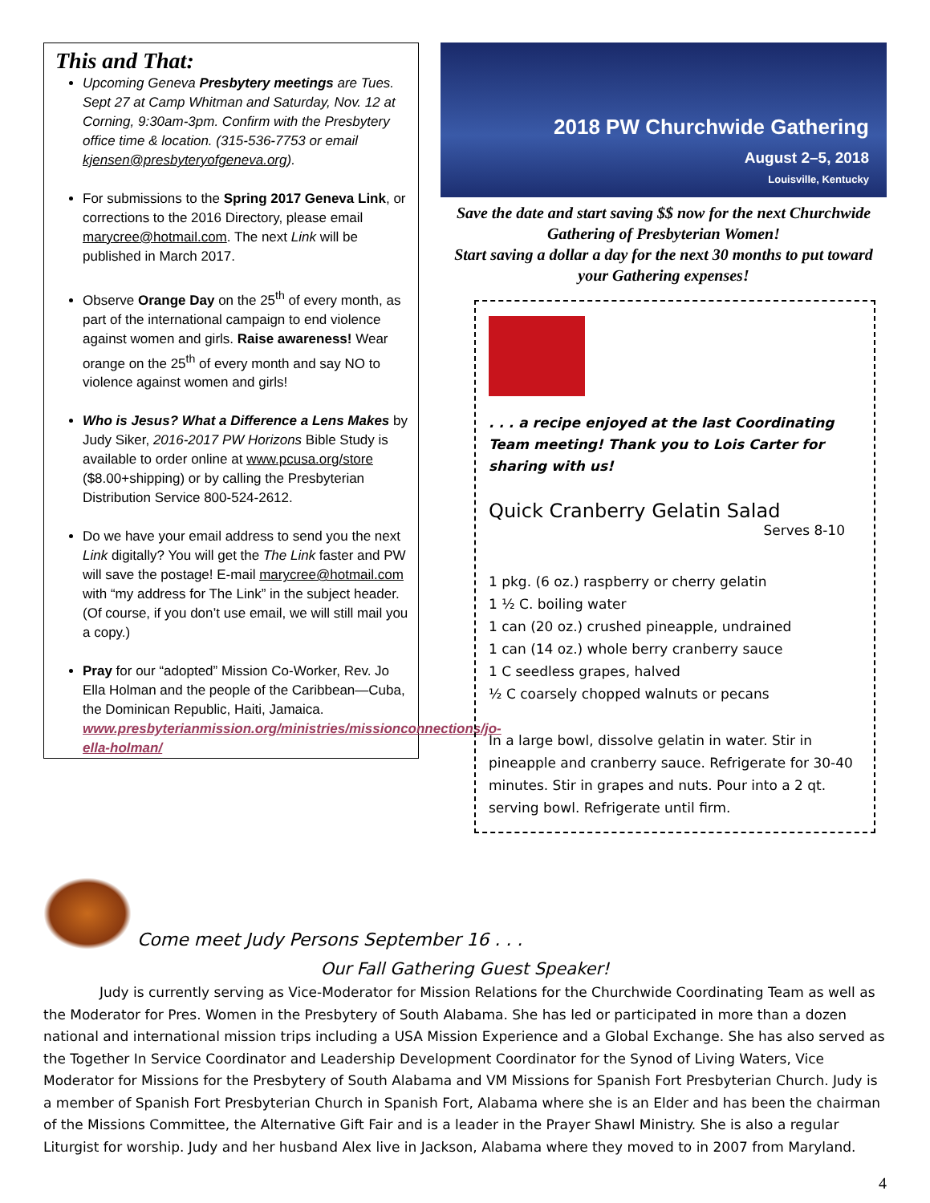This and That:
Upcoming Geneva Presbytery meetings are Tues. Sept 27 at Camp Whitman and Saturday, Nov. 12 at Corning, 9:30am-3pm. Confirm with the Presbytery office time & location. (315-536-7753 or email kjensen@presbyteryofgeneva.org).
For submissions to the Spring 2017 Geneva Link, or corrections to the 2016 Directory, please email marycree@hotmail.com. The next Link will be published in March 2017.
Observe Orange Day on the 25<sup>th</sup> of every month, as part of the international campaign to end violence against women and girls. Raise awareness! Wear orange on the 25<sup>th</sup> of every month and say NO to violence against women and girls!
Who is Jesus? What a Difference a Lens Makes by Judy Siker, 2016-2017 PW Horizons Bible Study is available to order online at www.pcusa.org/store ($8.00+shipping) or by calling the Presbyterian Distribution Service 800-524-2612.
Do we have your email address to send you the next Link digitally? You will get the The Link faster and PW will save the postage! E-mail marycree@hotmail.com with “my address for The Link” in the subject header. (Of course, if you don’t use email, we will still mail you a copy.)
Pray for our “adopted” Mission Co-Worker, Rev. Jo Ella Holman and the people of the Caribbean—Cuba, the Dominican Republic, Haiti, Jamaica. www.presbyterianmission.org/ministries/missionconnections/jo-ella-holman/
2018 PW Churchwide Gathering
August 2–5, 2018
Louisville, Kentucky
Save the date and start saving $$ now for the next Churchwide Gathering of Presbyterian Women!
Start saving a dollar a day for the next 30 months to put toward your Gathering expenses!
. . . a recipe enjoyed at the last Coordinating Team meeting! Thank you to Lois Carter for sharing with us!
Quick Cranberry Gelatin Salad
Serves 8-10
1 pkg. (6 oz.) raspberry or cherry gelatin
1 ½ C. boiling water
1 can (20 oz.) crushed pineapple, undrained
1 can (14 oz.) whole berry cranberry sauce
1 C seedless grapes, halved
½ C coarsely chopped walnuts or pecans
In a large bowl, dissolve gelatin in water. Stir in pineapple and cranberry sauce. Refrigerate for 30-40 minutes. Stir in grapes and nuts. Pour into a 2 qt. serving bowl. Refrigerate until firm.
Come meet Judy Persons September 16 . . .
Our Fall Gathering Guest Speaker!
Judy is currently serving as Vice-Moderator for Mission Relations for the Churchwide Coordinating Team as well as the Moderator for Pres. Women in the Presbytery of South Alabama. She has led or participated in more than a dozen national and international mission trips including a USA Mission Experience and a Global Exchange. She has also served as the Together In Service Coordinator and Leadership Development Coordinator for the Synod of Living Waters, Vice Moderator for Missions for the Presbytery of South Alabama and VM Missions for Spanish Fort Presbyterian Church. Judy is a member of Spanish Fort Presbyterian Church in Spanish Fort, Alabama where she is an Elder and has been the chairman of the Missions Committee, the Alternative Gift Fair and is a leader in the Prayer Shawl Ministry. She is also a regular Liturgist for worship. Judy and her husband Alex live in Jackson, Alabama where they moved to in 2007 from Maryland.
4